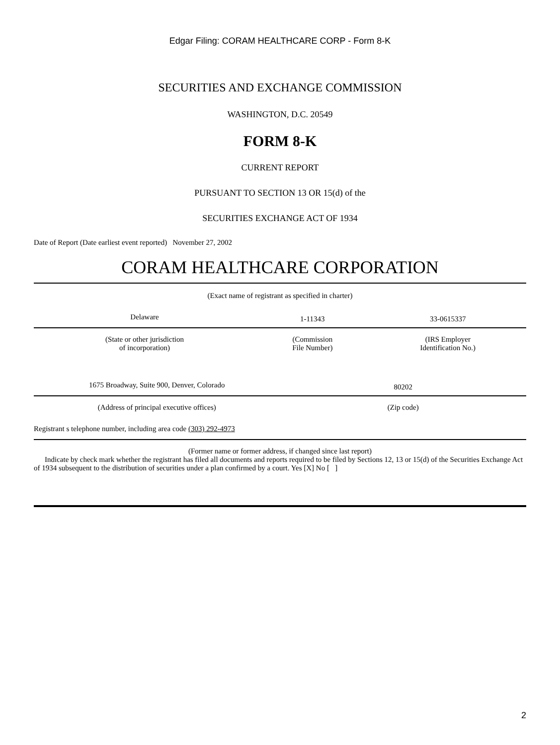Edgar Filing: CORAM HEALTHCARE CORP - Form 8-K
SECURITIES AND EXCHANGE COMMISSION
WASHINGTON, D.C. 20549
FORM 8-K
CURRENT REPORT
PURSUANT TO SECTION 13 OR 15(d) of the
SECURITIES EXCHANGE ACT OF 1934
Date of Report (Date earliest event reported) November 27, 2002
CORAM HEALTHCARE CORPORATION
(Exact name of registrant as specified in charter)
| Delaware | 1-11343 | 33-0615337 |
| (State or other jurisdiction of incorporation) | (Commission File Number) | (IRS Employer Identification No.) |
| 1675 Broadway, Suite 900, Denver, Colorado | 80202 |
| (Address of principal executive offices) | (Zip code) |
Registrant s telephone number, including area code (303) 292-4973
(Former name or former address, if changed since last report)
Indicate by check mark whether the registrant has filed all documents and reports required to be filed by Sections 12, 13 or 15(d) of the Securities Exchange Act of 1934 subsequent to the distribution of securities under a plan confirmed by a court. Yes [X] No [ ]
2